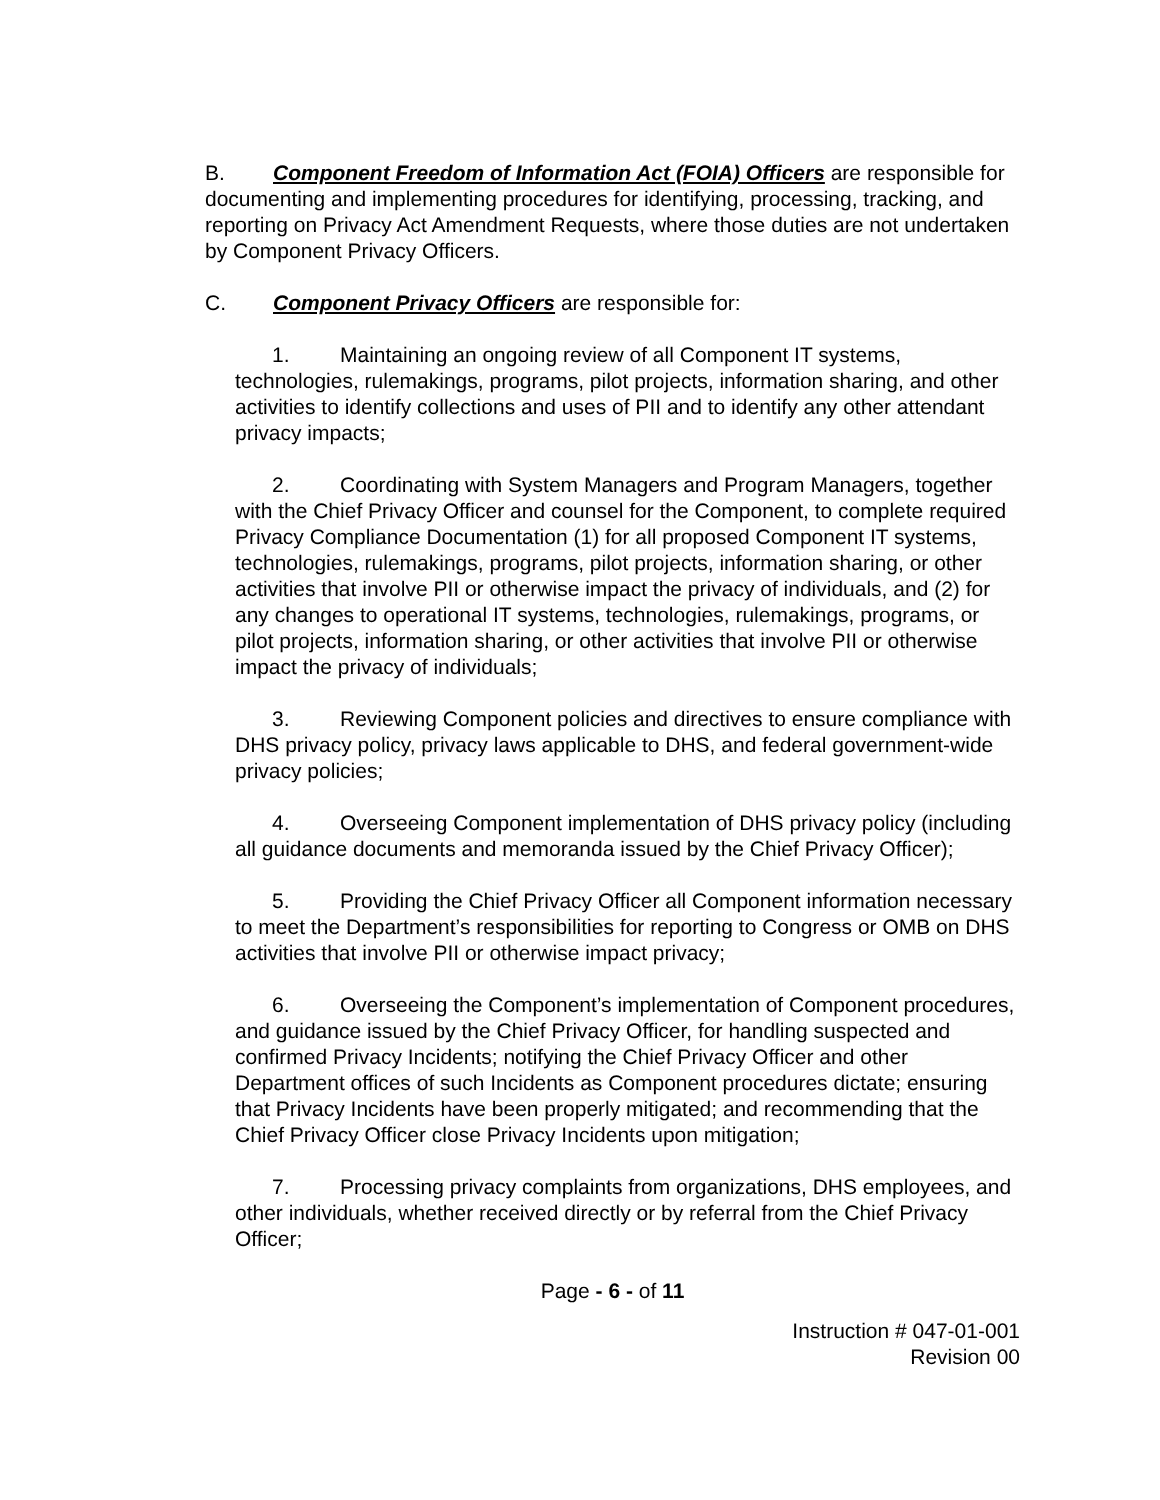B. Component Freedom of Information Act (FOIA) Officers are responsible for documenting and implementing procedures for identifying, processing, tracking, and reporting on Privacy Act Amendment Requests, where those duties are not undertaken by Component Privacy Officers.
C. Component Privacy Officers are responsible for:
1. Maintaining an ongoing review of all Component IT systems, technologies, rulemakings, programs, pilot projects, information sharing, and other activities to identify collections and uses of PII and to identify any other attendant privacy impacts;
2. Coordinating with System Managers and Program Managers, together with the Chief Privacy Officer and counsel for the Component, to complete required Privacy Compliance Documentation (1) for all proposed Component IT systems, technologies, rulemakings, programs, pilot projects, information sharing, or other activities that involve PII or otherwise impact the privacy of individuals, and (2) for any changes to operational IT systems, technologies, rulemakings, programs, or pilot projects, information sharing, or other activities that involve PII or otherwise impact the privacy of individuals;
3. Reviewing Component policies and directives to ensure compliance with DHS privacy policy, privacy laws applicable to DHS, and federal government-wide privacy policies;
4. Overseeing Component implementation of DHS privacy policy (including all guidance documents and memoranda issued by the Chief Privacy Officer);
5. Providing the Chief Privacy Officer all Component information necessary to meet the Department’s responsibilities for reporting to Congress or OMB on DHS activities that involve PII or otherwise impact privacy;
6. Overseeing the Component’s implementation of Component procedures, and guidance issued by the Chief Privacy Officer, for handling suspected and confirmed Privacy Incidents; notifying the Chief Privacy Officer and other Department offices of such Incidents as Component procedures dictate; ensuring that Privacy Incidents have been properly mitigated; and recommending that the Chief Privacy Officer close Privacy Incidents upon mitigation;
7. Processing privacy complaints from organizations, DHS employees, and other individuals, whether received directly or by referral from the Chief Privacy Officer;
Page - 6 - of 11
Instruction # 047-01-001
Revision 00